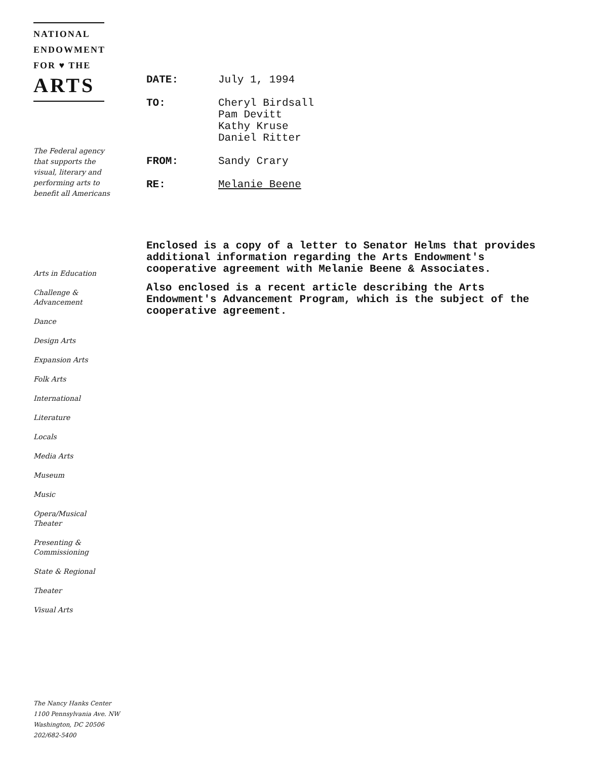NATIONAL
ENDOWMENT
FOR ♥ THE
ARTS
The Federal agency
that supports the
visual, literary and
performing arts to
benefit all Americans
Arts in Education
Challenge &
Advancement
Dance
Design Arts
Expansion Arts
Folk Arts
International
Literature
Locals
Media Arts
Museum
Music
Opera/Musical
Theater
Presenting &
Commissioning
State & Regional
Theater
Visual Arts
| DATE: | July 1, 1994 |
| TO: | Cheryl Birdsall Pam Devitt Kathy Kruse Daniel Ritter |
| FROM: | Sandy Crary |
| RE: | Melanie Beene |
Enclosed is a copy of a letter to Senator Helms that provides additional information regarding the Arts Endowment's cooperative agreement with Melanie Beene & Associates.
Also enclosed is a recent article describing the Arts Endowment's Advancement Program, which is the subject of the cooperative agreement.
The Nancy Hanks Center
1100 Pennsylvania Ave. NW
Washington, DC 20506
202/682-5400